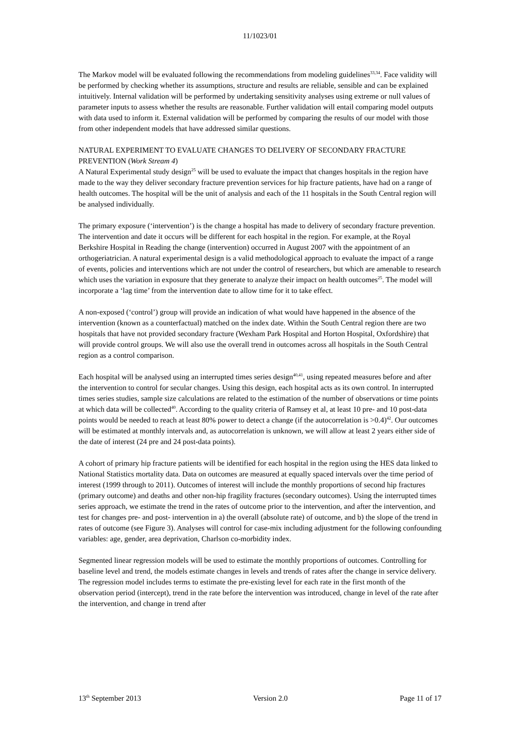11/1023/01
The Markov model will be evaluated following the recommendations from modeling guidelines<sup>33,34</sup>. Face validity will be performed by checking whether its assumptions, structure and results are reliable, sensible and can be explained intuitively. Internal validation will be performed by undertaking sensitivity analyses using extreme or null values of parameter inputs to assess whether the results are reasonable. Further validation will entail comparing model outputs with data used to inform it. External validation will be performed by comparing the results of our model with those from other independent models that have addressed similar questions.
NATURAL EXPERIMENT TO EVALUATE CHANGES TO DELIVERY OF SECONDARY FRACTURE PREVENTION (Work Stream 4)
A Natural Experimental study design<sup>25</sup> will be used to evaluate the impact that changes hospitals in the region have made to the way they deliver secondary fracture prevention services for hip fracture patients, have had on a range of health outcomes. The hospital will be the unit of analysis and each of the 11 hospitals in the South Central region will be analysed individually.
The primary exposure (‘intervention’) is the change a hospital has made to delivery of secondary fracture prevention. The intervention and date it occurs will be different for each hospital in the region. For example, at the Royal Berkshire Hospital in Reading the change (intervention) occurred in August 2007 with the appointment of an orthogeriatrician. A natural experimental design is a valid methodological approach to evaluate the impact of a range of events, policies and interventions which are not under the control of researchers, but which are amenable to research which uses the variation in exposure that they generate to analyze their impact on health outcomes<sup>25</sup>. The model will incorporate a ‘lag time’ from the intervention date to allow time for it to take effect.
A non-exposed (‘control’) group will provide an indication of what would have happened in the absence of the intervention (known as a counterfactual) matched on the index date. Within the South Central region there are two hospitals that have not provided secondary fracture (Wexham Park Hospital and Horton Hospital, Oxfordshire) that will provide control groups. We will also use the overall trend in outcomes across all hospitals in the South Central region as a control comparison.
Each hospital will be analysed using an interrupted times series design<sup>40,41</sup>, using repeated measures before and after the intervention to control for secular changes. Using this design, each hospital acts as its own control. In interrupted times series studies, sample size calculations are related to the estimation of the number of observations or time points at which data will be collected<sup>40</sup>. According to the quality criteria of Ramsey et al, at least 10 pre- and 10 post-data points would be needed to reach at least 80% power to detect a change (if the autocorrelation is >0.4)<sup>42</sup>. Our outcomes will be estimated at monthly intervals and, as autocorrelation is unknown, we will allow at least 2 years either side of the date of interest (24 pre and 24 post-data points).
A cohort of primary hip fracture patients will be identified for each hospital in the region using the HES data linked to National Statistics mortality data. Data on outcomes are measured at equally spaced intervals over the time period of interest (1999 through to 2011). Outcomes of interest will include the monthly proportions of second hip fractures (primary outcome) and deaths and other non-hip fragility fractures (secondary outcomes). Using the interrupted times series approach, we estimate the trend in the rates of outcome prior to the intervention, and after the intervention, and test for changes pre- and post- intervention in a) the overall (absolute rate) of outcome, and b) the slope of the trend in rates of outcome (see Figure 3). Analyses will control for case-mix including adjustment for the following confounding variables: age, gender, area deprivation, Charlson co-morbidity index.
Segmented linear regression models will be used to estimate the monthly proportions of outcomes. Controlling for baseline level and trend, the models estimate changes in levels and trends of rates after the change in service delivery. The regression model includes terms to estimate the pre-existing level for each rate in the first month of the observation period (intercept), trend in the rate before the intervention was introduced, change in level of the rate after the intervention, and change in trend after
13<sup>th</sup> September 2013 Version 2.0 Page 11 of 17